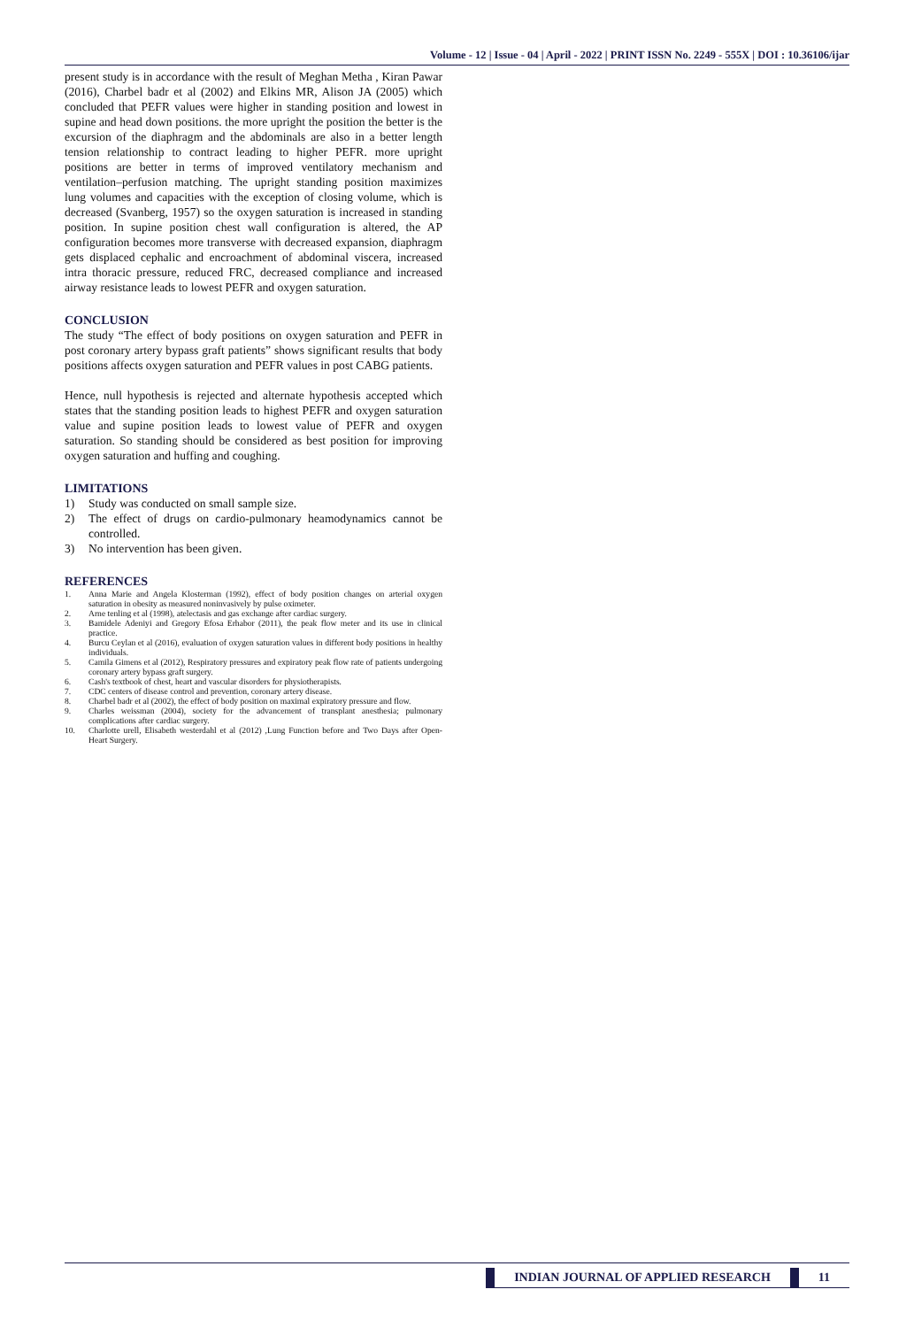Volume - 12 | Issue - 04 | April - 2022 | PRINT ISSN No. 2249 - 555X | DOI : 10.36106/ijar
present study is in accordance with the result of Meghan Metha , Kiran Pawar (2016), Charbel badr et al (2002) and Elkins MR, Alison JA (2005) which concluded that PEFR values were higher in standing position and lowest in supine and head down positions. the more upright the position the better is the excursion of the diaphragm and the abdominals are also in a better length tension relationship to contract leading to higher PEFR. more upright positions are better in terms of improved ventilatory mechanism and ventilation–perfusion matching. The upright standing position maximizes lung volumes and capacities with the exception of closing volume, which is decreased (Svanberg, 1957) so the oxygen saturation is increased in standing position. In supine position chest wall configuration is altered, the AP configuration becomes more transverse with decreased expansion, diaphragm gets displaced cephalic and encroachment of abdominal viscera, increased intra thoracic pressure, reduced FRC, decreased compliance and increased airway resistance leads to lowest PEFR and oxygen saturation.
CONCLUSION
The study “The effect of body positions on oxygen saturation and PEFR in post coronary artery bypass graft patients” shows significant results that body positions affects oxygen saturation and PEFR values in post CABG patients.
Hence, null hypothesis is rejected and alternate hypothesis accepted which states that the standing position leads to highest PEFR and oxygen saturation value and supine position leads to lowest value of PEFR and oxygen saturation. So standing should be considered as best position for improving oxygen saturation and huffing and coughing.
LIMITATIONS
1) Study was conducted on small sample size.
2) The effect of drugs on cardio-pulmonary heamodynamics cannot be controlled.
3) No intervention has been given.
REFERENCES
1. Anna Marie and Angela Klosterman (1992), effect of body position changes on arterial oxygen saturation in obesity as measured noninvasively by pulse oximeter.
2. Arne tenling et al (1998), atelectasis and gas exchange after cardiac surgery.
3. Bamidele Adeniyi and Gregory Efosa Erhabor (2011), the peak flow meter and its use in clinical practice.
4. Burcu Ceylan et al (2016), evaluation of oxygen saturation values in different body positions in healthy individuals.
5. Camila Gimens et al (2012), Respiratory pressures and expiratory peak flow rate of patients undergoing coronary artery bypass graft surgery.
6. Cash's textbook of chest, heart and vascular disorders for physiotherapists.
7. CDC centers of disease control and prevention, coronary artery disease.
8. Charbel badr et al (2002), the effect of body position on maximal expiratory pressure and flow.
9. Charles weissman (2004), society for the advancement of transplant anesthesia; pulmonary complications after cardiac surgery.
10. Charlotte urell, Elisabeth westerdahl et al (2012) ,Lung Function before and Two Days after Open-Heart Surgery.
INDIAN JOURNAL OF APPLIED RESEARCH
11